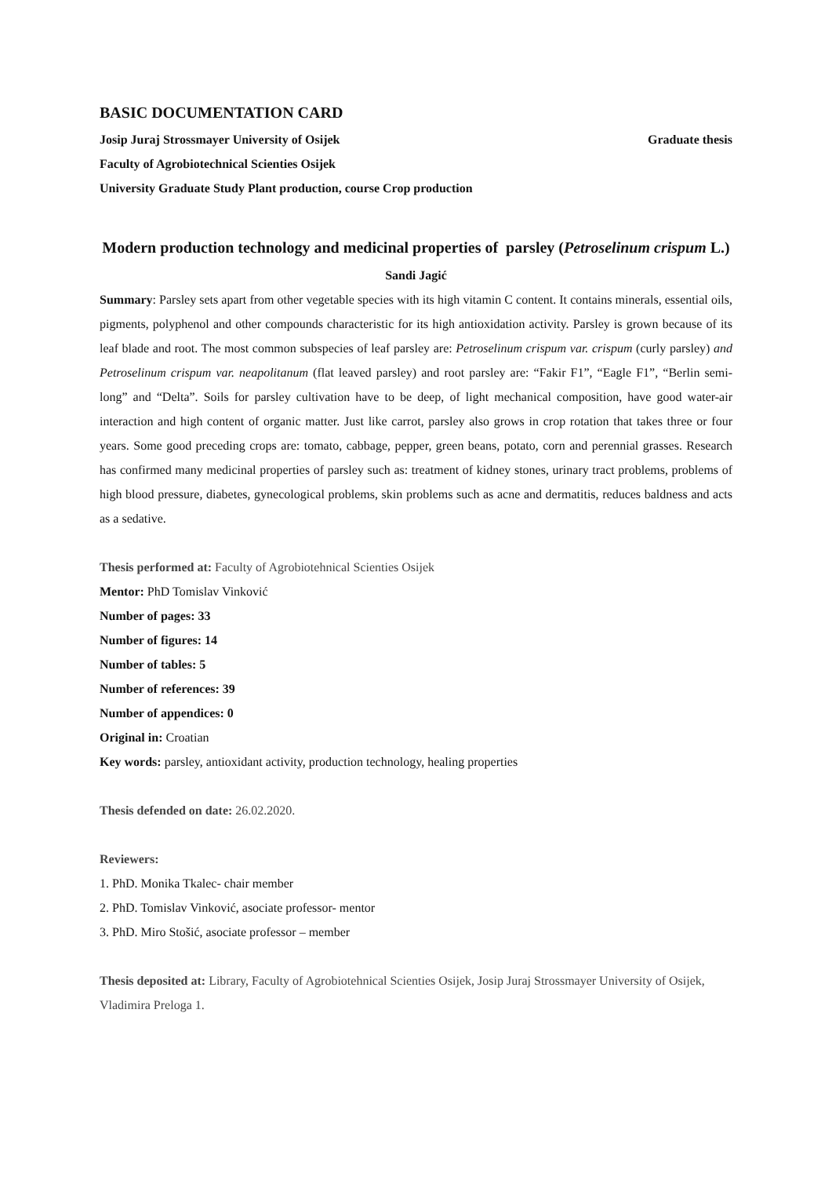BASIC DOCUMENTATION CARD
Josip Juraj Strossmayer University of Osijek Graduate thesis
Faculty of Agrobiotechnical Scienties Osijek
University Graduate Study Plant production, course Crop production
Modern production technology and medicinal properties of parsley (Petroselinum crispum L.)
Sandi Jagić
Summary: Parsley sets apart from other vegetable species with its high vitamin C content. It contains minerals, essential oils, pigments, polyphenol and other compounds characteristic for its high antioxidation activity. Parsley is grown because of its leaf blade and root. The most common subspecies of leaf parsley are: Petroselinum crispum var. crispum (curly parsley) and Petroselinum crispum var. neapolitanum (flat leaved parsley) and root parsley are: “Fakir F1”, “Eagle F1”, “Berlin semi-long” and “Delta”. Soils for parsley cultivation have to be deep, of light mechanical composition, have good water-air interaction and high content of organic matter. Just like carrot, parsley also grows in crop rotation that takes three or four years. Some good preceding crops are: tomato, cabbage, pepper, green beans, potato, corn and perennial grasses. Research has confirmed many medicinal properties of parsley such as: treatment of kidney stones, urinary tract problems, problems of high blood pressure, diabetes, gynecological problems, skin problems such as acne and dermatitis, reduces baldness and acts as a sedative.
Thesis performed at: Faculty of Agrobiotehnical Scienties Osijek
Mentor: PhD Tomislav Vinković
Number of pages: 33
Number of figures: 14
Number of tables: 5
Number of references: 39
Number of appendices: 0
Original in: Croatian
Key words: parsley, antioxidant activity, production technology, healing properties
Thesis defended on date: 26.02.2020.
Reviewers:
1. PhD. Monika Tkalec- chair member
2. PhD. Tomislav Vinković, asociate professor- mentor
3. PhD. Miro Stošić, asociate professor – member
Thesis deposited at: Library, Faculty of Agrobiotehnical Scienties Osijek, Josip Juraj Strossmayer University of Osijek, Vladimira Preloga 1.